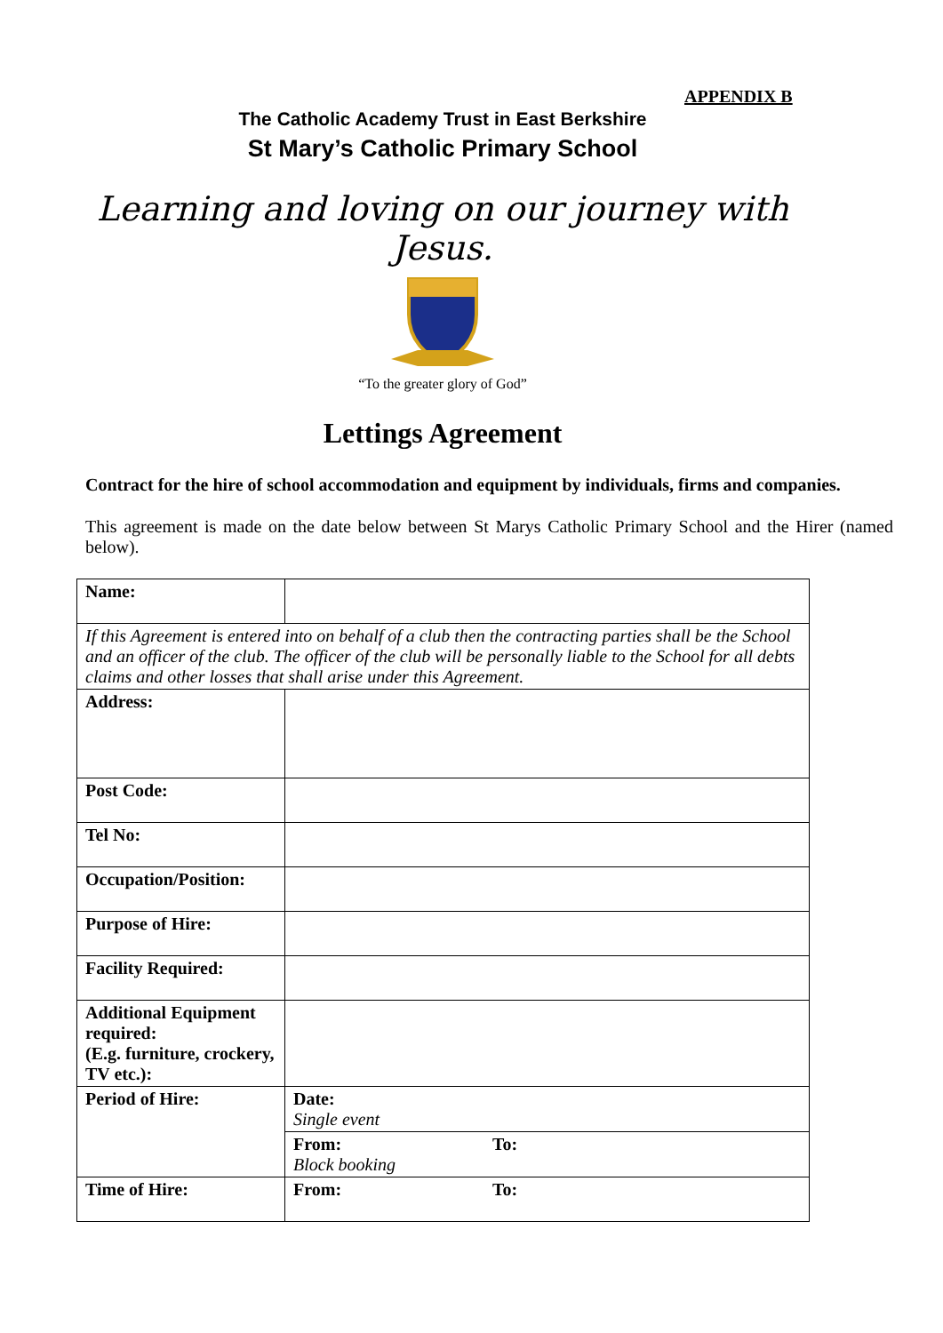APPENDIX B
The Catholic Academy Trust in East Berkshire
St Mary’s Catholic Primary School
Learning and loving on our journey with
Jesus.
“To the greater glory of God”
Lettings Agreement
Contract for the hire of school accommodation and equipment by individuals, firms and companies.
This agreement is made on the date below between St Marys Catholic Primary School and the Hirer (named below).
| Name: | |
| If this Agreement is entered into on behalf of a club then the contracting parties shall be the School and an officer of the club. The officer of the club will be personally liable to the School for all debts claims and other losses that shall arise under this Agreement. | |
| Address: | |
| Post Code: | |
| Tel No: | |
| Occupation/Position: | |
| Purpose of Hire: | |
| Facility Required: | |
| Additional Equipment required: (E.g. furniture, crockery, TV etc.): | |
| Period of Hire: | Date: Single event |
| | From: To: Block booking |
| Time of Hire: | From: To: |